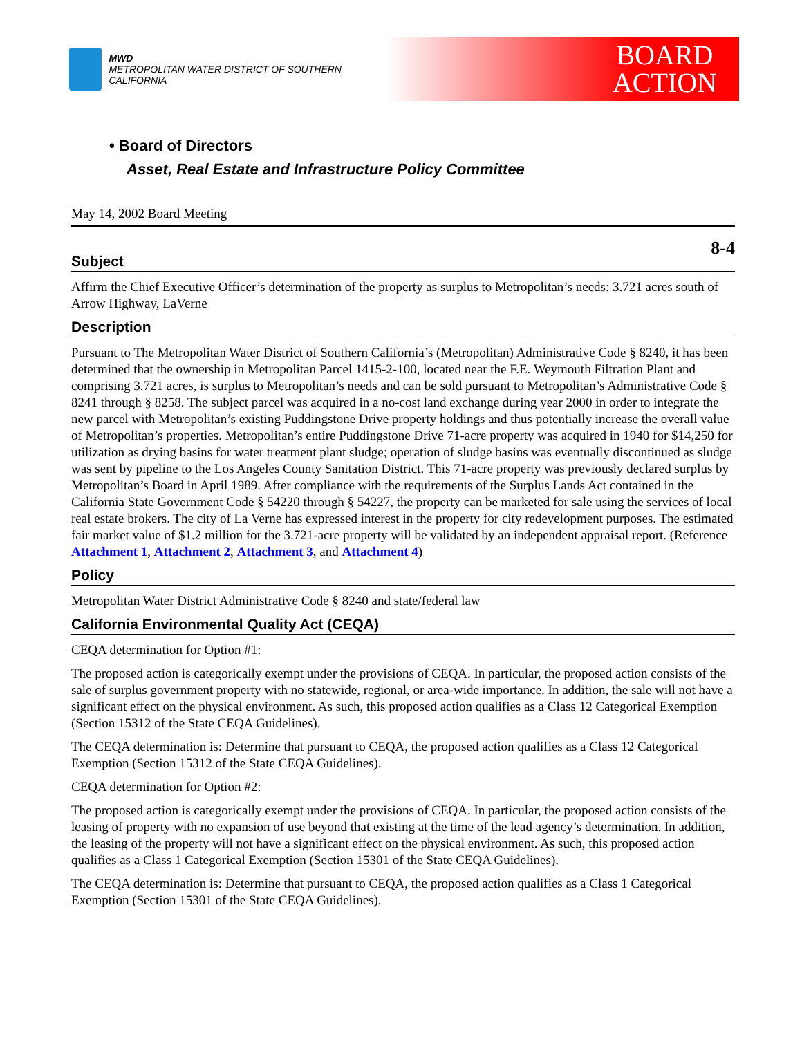MWD
METROPOLITAN WATER DISTRICT OF SOUTHERN CALIFORNIA
BOARD
ACTION
• Board of Directors
Asset, Real Estate and Infrastructure Policy Committee
May 14, 2002 Board Meeting
8-4
Subject
Affirm the Chief Executive Officer’s determination of the property as surplus to Metropolitan’s needs: 3.721 acres south of Arrow Highway, LaVerne
Description
Pursuant to The Metropolitan Water District of Southern California’s (Metropolitan) Administrative Code § 8240, it has been determined that the ownership in Metropolitan Parcel 1415-2-100, located near the F.E. Weymouth Filtration Plant and comprising 3.721 acres, is surplus to Metropolitan’s needs and can be sold pursuant to Metropolitan’s Administrative Code § 8241 through § 8258. The subject parcel was acquired in a no-cost land exchange during year 2000 in order to integrate the new parcel with Metropolitan’s existing Puddingstone Drive property holdings and thus potentially increase the overall value of Metropolitan’s properties. Metropolitan’s entire Puddingstone Drive 71-acre property was acquired in 1940 for $14,250 for utilization as drying basins for water treatment plant sludge; operation of sludge basins was eventually discontinued as sludge was sent by pipeline to the Los Angeles County Sanitation District. This 71-acre property was previously declared surplus by Metropolitan’s Board in April 1989. After compliance with the requirements of the Surplus Lands Act contained in the California State Government Code § 54220 through § 54227, the property can be marketed for sale using the services of local real estate brokers. The city of La Verne has expressed interest in the property for city redevelopment purposes. The estimated fair market value of $1.2 million for the 3.721-acre property will be validated by an independent appraisal report. (Reference Attachment 1, Attachment 2, Attachment 3, and Attachment 4)
Policy
Metropolitan Water District Administrative Code § 8240 and state/federal law
California Environmental Quality Act (CEQA)
CEQA determination for Option #1:
The proposed action is categorically exempt under the provisions of CEQA. In particular, the proposed action consists of the sale of surplus government property with no statewide, regional, or area-wide importance. In addition, the sale will not have a significant effect on the physical environment. As such, this proposed action qualifies as a Class 12 Categorical Exemption (Section 15312 of the State CEQA Guidelines).
The CEQA determination is: Determine that pursuant to CEQA, the proposed action qualifies as a Class 12 Categorical Exemption (Section 15312 of the State CEQA Guidelines).
CEQA determination for Option #2:
The proposed action is categorically exempt under the provisions of CEQA. In particular, the proposed action consists of the leasing of property with no expansion of use beyond that existing at the time of the lead agency’s determination. In addition, the leasing of the property will not have a significant effect on the physical environment. As such, this proposed action qualifies as a Class 1 Categorical Exemption (Section 15301 of the State CEQA Guidelines).
The CEQA determination is: Determine that pursuant to CEQA, the proposed action qualifies as a Class 1 Categorical Exemption (Section 15301 of the State CEQA Guidelines).